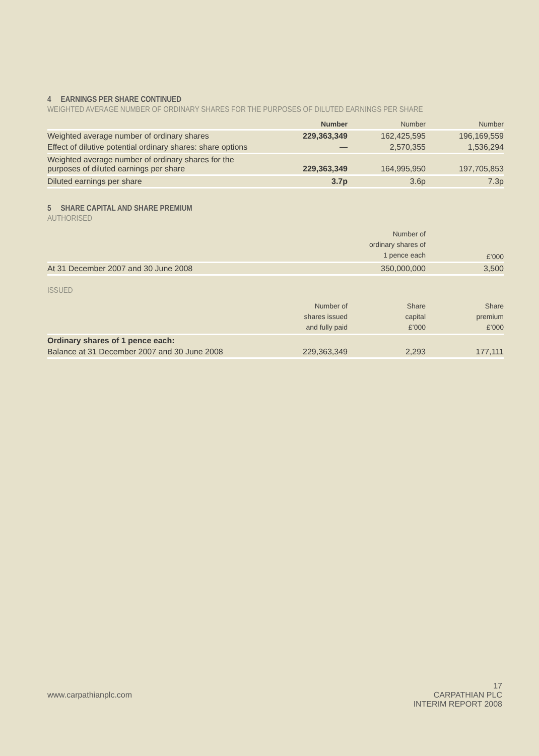4 EARNINGS PER SHARE CONTINUED
WEIGHTED AVERAGE NUMBER OF ORDINARY SHARES FOR THE PURPOSES OF DILUTED EARNINGS PER SHARE
| | Number | Number | Number |
| --- | --- | --- | --- |
| Weighted average number of ordinary shares | 229,363,349 | 162,425,595 | 196,169,559 |
| Effect of dilutive potential ordinary shares: share options | — | 2,570,355 | 1,536,294 |
| Weighted average number of ordinary shares for the purposes of diluted earnings per share | 229,363,349 | 164,995,950 | 197,705,853 |
| Diluted earnings per share | 3.7p | 3.6p | 7.3p |
5 SHARE CAPITAL AND SHARE PREMIUM
AUTHORISED
| | Number of ordinary shares of 1 pence each | £’000 |
| --- | --- | --- |
| At 31 December 2007 and 30 June 2008 | 350,000,000 | 3,500 |
ISSUED
| | Number of shares issued and fully paid | Share capital £’000 | Share premium £’000 |
| --- | --- | --- | --- |
| Ordinary shares of 1 pence each: | | | |
| Balance at 31 December 2007 and 30 June 2008 | 229,363,349 | 2,293 | 177,111 |
17
www.carpathianplc.com CARPATHIAN PLC
INTERIM REPORT 2008